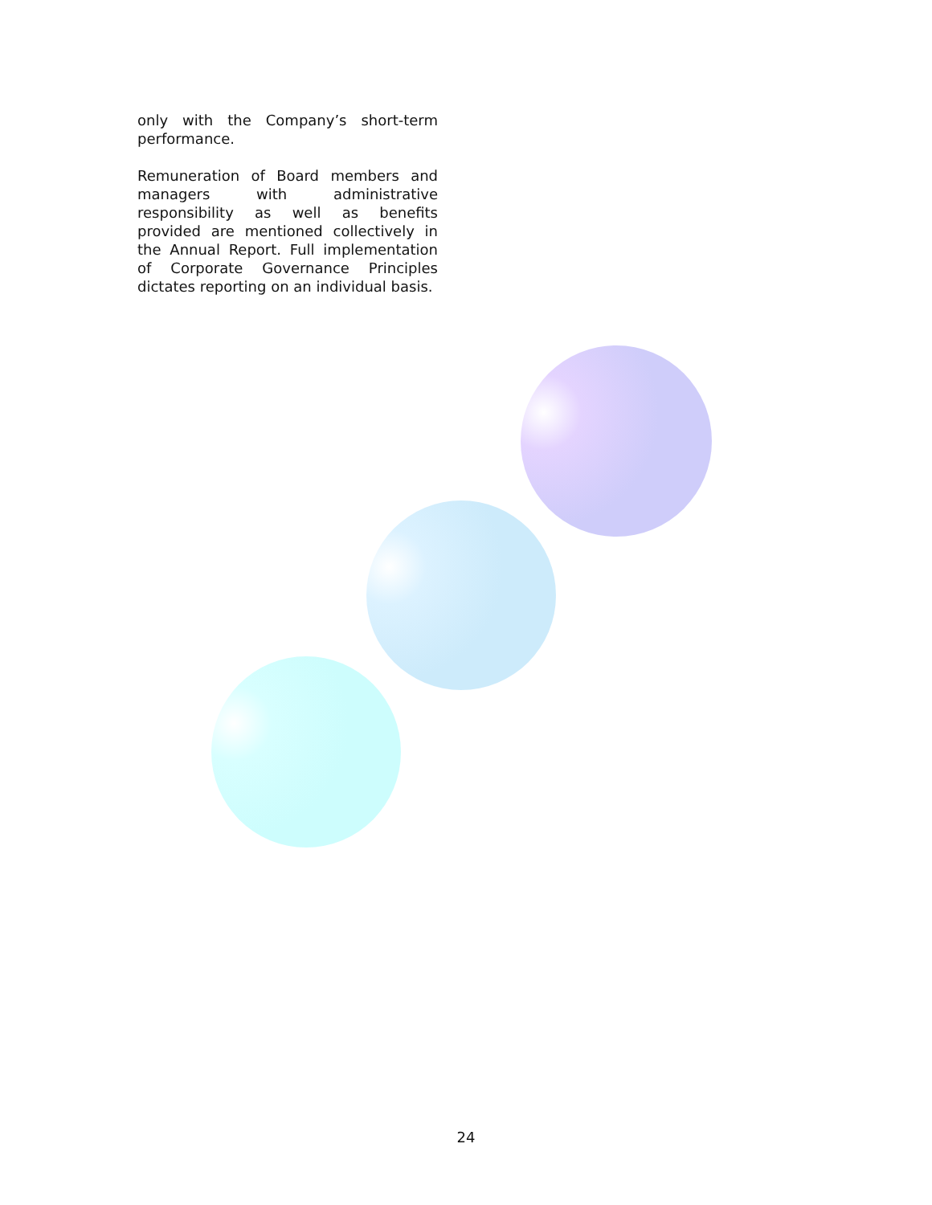only with the Company’s short-term performance.
Remuneration of Board members and managers with administrative responsibility as well as benefits provided are mentioned collectively in the Annual Report. Full implementation of Corporate Governance Principles dictates reporting on an individual basis.
24